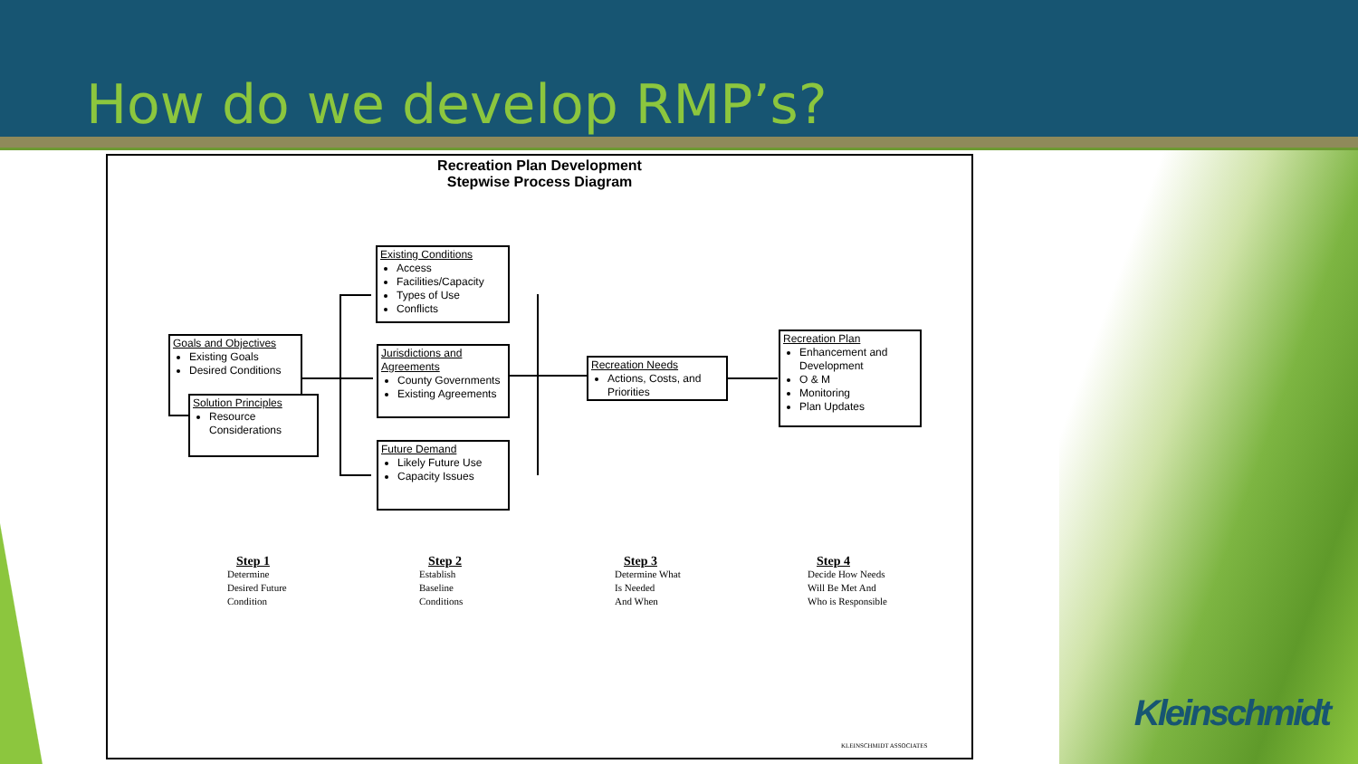How do we develop RMP’s?
Recreation Plan Development
Stepwise Process Diagram
Existing Conditions
Access
Facilities/Capacity
Types of Use
Conflicts
Goals and Objectives
Existing Goals
Desired Conditions
Solution Principles
Resource Considerations
Jurisdictions and Agreements
County Governments
Existing Agreements
Future Demand
Likely Future Use
Capacity Issues
Recreation Needs
Actions, Costs, and Priorities
Recreation Plan
Enhancement and Development
O & M
Monitoring
Plan Updates
Step 1
Determine
Desired Future
Condition
Step 2
Establish
Baseline
Conditions
Step 3
Determine What
Is Needed
And When
Step 4
Decide How Needs
Will Be Met And
Who is Responsible
KLEINSCHMIDT ASSOCIATES
Kleinschmidt